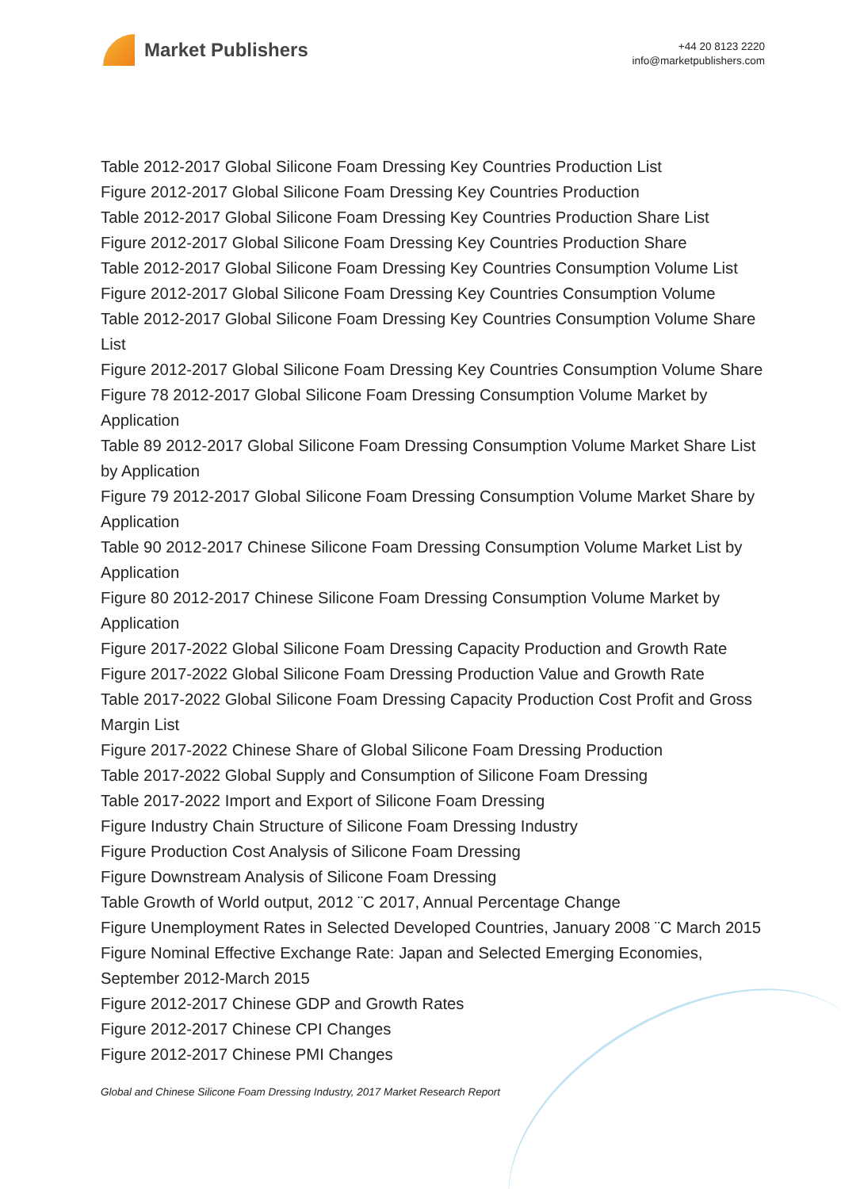Market Publishers
+44 20 8123 2220
info@marketpublishers.com
Table 2012-2017 Global Silicone Foam Dressing Key Countries Production List
Figure 2012-2017 Global Silicone Foam Dressing Key Countries Production
Table 2012-2017 Global Silicone Foam Dressing Key Countries Production Share List
Figure 2012-2017 Global Silicone Foam Dressing Key Countries Production Share
Table 2012-2017 Global Silicone Foam Dressing Key Countries Consumption Volume List
Figure 2012-2017 Global Silicone Foam Dressing Key Countries Consumption Volume
Table 2012-2017 Global Silicone Foam Dressing Key Countries Consumption Volume Share List
Figure 2012-2017 Global Silicone Foam Dressing Key Countries Consumption Volume Share
Figure 78 2012-2017 Global Silicone Foam Dressing Consumption Volume Market by Application
Table 89 2012-2017 Global Silicone Foam Dressing Consumption Volume Market Share List by Application
Figure 79 2012-2017 Global Silicone Foam Dressing Consumption Volume Market Share by Application
Table 90 2012-2017 Chinese Silicone Foam Dressing Consumption Volume Market List by Application
Figure 80 2012-2017 Chinese Silicone Foam Dressing Consumption Volume Market by Application
Figure 2017-2022 Global Silicone Foam Dressing Capacity Production and Growth Rate
Figure 2017-2022 Global Silicone Foam Dressing Production Value and Growth Rate
Table 2017-2022 Global Silicone Foam Dressing Capacity Production Cost Profit and Gross Margin List
Figure 2017-2022 Chinese Share of Global Silicone Foam Dressing Production
Table 2017-2022 Global Supply and Consumption of Silicone Foam Dressing
Table 2017-2022 Import and Export of Silicone Foam Dressing
Figure Industry Chain Structure of Silicone Foam Dressing Industry
Figure Production Cost Analysis of Silicone Foam Dressing
Figure Downstream Analysis of Silicone Foam Dressing
Table Growth of World output, 2012 ¨C 2017, Annual Percentage Change
Figure Unemployment Rates in Selected Developed Countries, January 2008 ¨C March 2015
Figure Nominal Effective Exchange Rate: Japan and Selected Emerging Economies, September 2012-March 2015
Figure 2012-2017 Chinese GDP and Growth Rates
Figure 2012-2017 Chinese CPI Changes
Figure 2012-2017 Chinese PMI Changes
Global and Chinese Silicone Foam Dressing Industry, 2017 Market Research Report